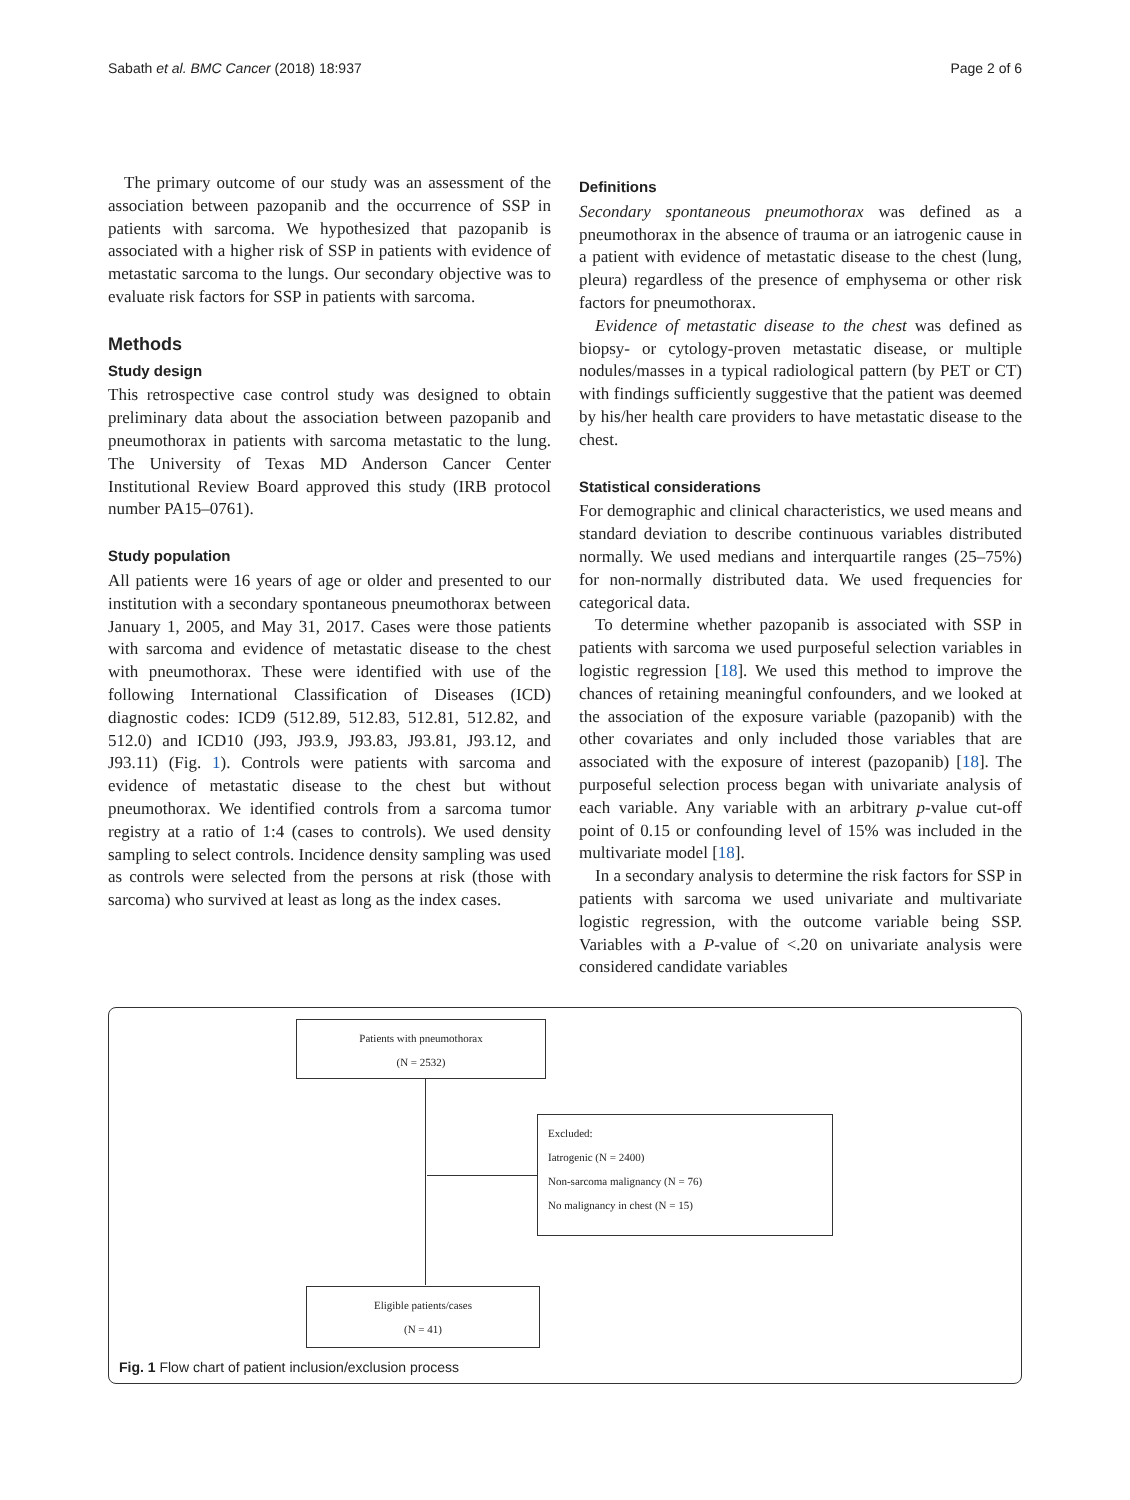Sabath et al. BMC Cancer (2018) 18:937 Page 2 of 6
The primary outcome of our study was an assessment of the association between pazopanib and the occurrence of SSP in patients with sarcoma. We hypothesized that pazopanib is associated with a higher risk of SSP in patients with evidence of metastatic sarcoma to the lungs. Our secondary objective was to evaluate risk factors for SSP in patients with sarcoma.
Methods
Study design
This retrospective case control study was designed to obtain preliminary data about the association between pazopanib and pneumothorax in patients with sarcoma metastatic to the lung. The University of Texas MD Anderson Cancer Center Institutional Review Board approved this study (IRB protocol number PA15–0761).
Study population
All patients were 16 years of age or older and presented to our institution with a secondary spontaneous pneumothorax between January 1, 2005, and May 31, 2017. Cases were those patients with sarcoma and evidence of metastatic disease to the chest with pneumothorax. These were identified with use of the following International Classification of Diseases (ICD) diagnostic codes: ICD9 (512.89, 512.83, 512.81, 512.82, and 512.0) and ICD10 (J93, J93.9, J93.83, J93.81, J93.12, and J93.11) (Fig. 1). Controls were patients with sarcoma and evidence of metastatic disease to the chest but without pneumothorax. We identified controls from a sarcoma tumor registry at a ratio of 1:4 (cases to controls). We used density sampling to select controls. Incidence density sampling was used as controls were selected from the persons at risk (those with sarcoma) who survived at least as long as the index cases.
Definitions
Secondary spontaneous pneumothorax was defined as a pneumothorax in the absence of trauma or an iatrogenic cause in a patient with evidence of metastatic disease to the chest (lung, pleura) regardless of the presence of emphysema or other risk factors for pneumothorax.
Evidence of metastatic disease to the chest was defined as biopsy- or cytology-proven metastatic disease, or multiple nodules/masses in a typical radiological pattern (by PET or CT) with findings sufficiently suggestive that the patient was deemed by his/her health care providers to have metastatic disease to the chest.
Statistical considerations
For demographic and clinical characteristics, we used means and standard deviation to describe continuous variables distributed normally. We used medians and interquartile ranges (25–75%) for non-normally distributed data. We used frequencies for categorical data.
To determine whether pazopanib is associated with SSP in patients with sarcoma we used purposeful selection variables in logistic regression [18]. We used this method to improve the chances of retaining meaningful confounders, and we looked at the association of the exposure variable (pazopanib) with the other covariates and only included those variables that are associated with the exposure of interest (pazopanib) [18]. The purposeful selection process began with univariate analysis of each variable. Any variable with an arbitrary p-value cut-off point of 0.15 or confounding level of 15% was included in the multivariate model [18].
In a secondary analysis to determine the risk factors for SSP in patients with sarcoma we used univariate and multivariate logistic regression, with the outcome variable being SSP. Variables with a P-value of <.20 on univariate analysis were considered candidate variables
Patients with pneumothorax
(N = 2532)
Excluded:
Iatrogenic (N = 2400)
Non-sarcoma malignancy (N = 76)
No malignancy in chest (N = 15)
Eligible patients/cases
(N = 41)
Fig. 1 Flow chart of patient inclusion/exclusion process